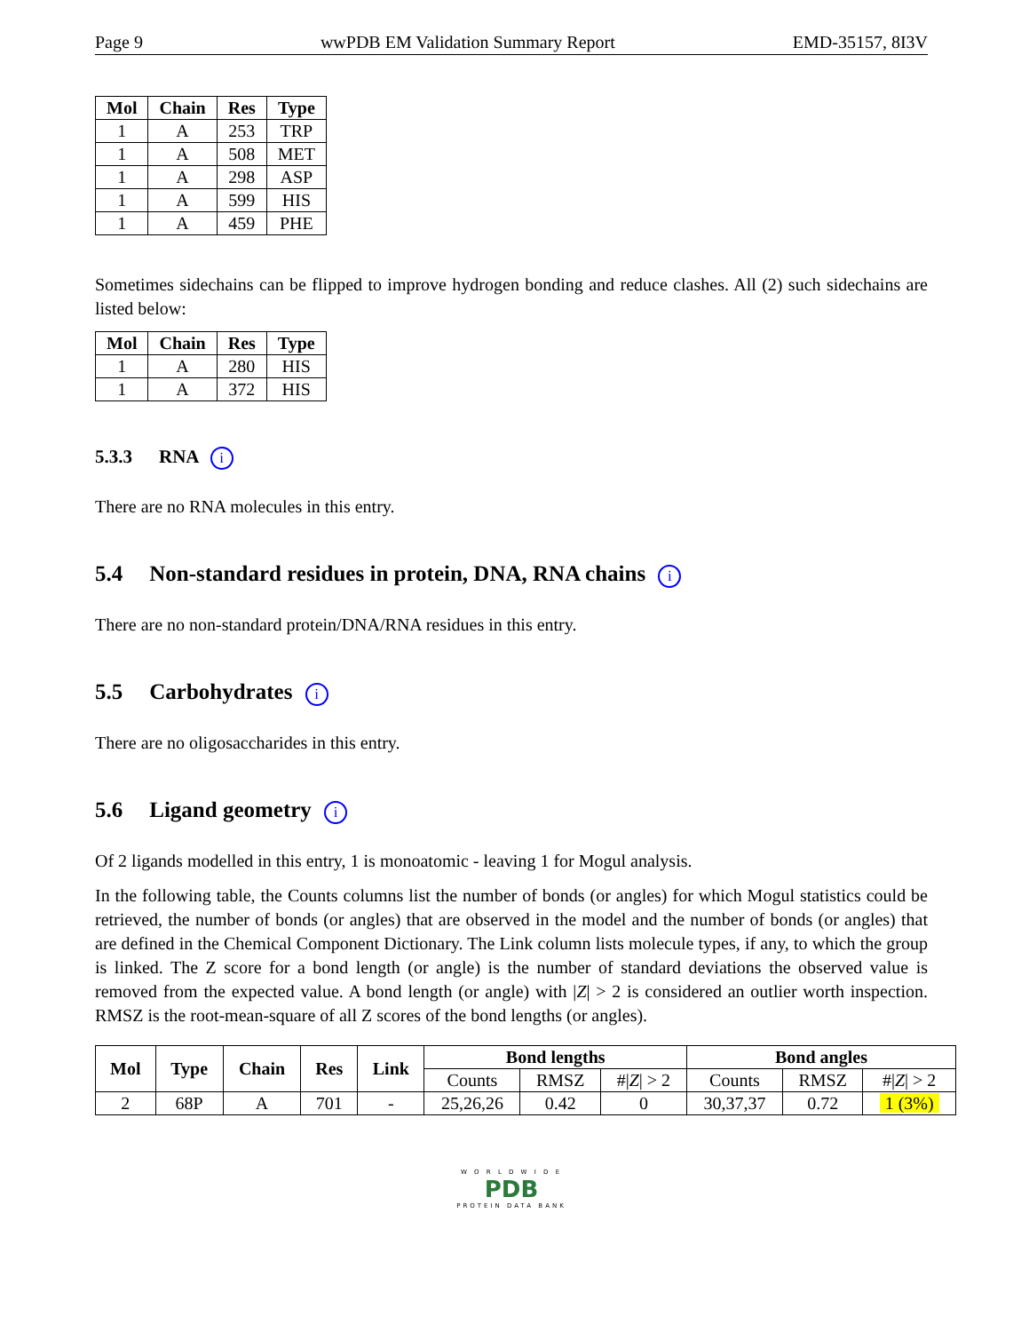Page 9 wwPDB EM Validation Summary Report EMD-35157, 8I3V
| Mol | Chain | Res | Type |
| --- | --- | --- | --- |
| 1 | A | 253 | TRP |
| 1 | A | 508 | MET |
| 1 | A | 298 | ASP |
| 1 | A | 599 | HIS |
| 1 | A | 459 | PHE |
Sometimes sidechains can be flipped to improve hydrogen bonding and reduce clashes. All (2) such sidechains are listed below:
| Mol | Chain | Res | Type |
| --- | --- | --- | --- |
| 1 | A | 280 | HIS |
| 1 | A | 372 | HIS |
5.3.3 RNA i
There are no RNA molecules in this entry.
5.4 Non-standard residues in protein, DNA, RNA chains i
There are no non-standard protein/DNA/RNA residues in this entry.
5.5 Carbohydrates i
There are no oligosaccharides in this entry.
5.6 Ligand geometry i
Of 2 ligands modelled in this entry, 1 is monoatomic - leaving 1 for Mogul analysis.
In the following table, the Counts columns list the number of bonds (or angles) for which Mogul statistics could be retrieved, the number of bonds (or angles) that are observed in the model and the number of bonds (or angles) that are defined in the Chemical Component Dictionary. The Link column lists molecule types, if any, to which the group is linked. The Z score for a bond length (or angle) is the number of standard deviations the observed value is removed from the expected value. A bond length (or angle) with |Z| > 2 is considered an outlier worth inspection. RMSZ is the root-mean-square of all Z scores of the bond lengths (or angles).
| Mol | Type | Chain | Res | Link | Bond lengths | | | Bond angles | | |
| --- | --- | --- | --- | --- | --- | --- | --- | --- | --- | --- |
| | | | | | Counts | RMSZ | #/ Z / > 2 | Counts | RMSZ | #/ Z / > 2 |
| 2 | 68P | A | 701 | - | 25,26,26 | 0.42 | 0 | 30,37,37 | 0.72 | 1 (3%) |
W O R L D W I D E
PDB
PROTEIN DATA BANK